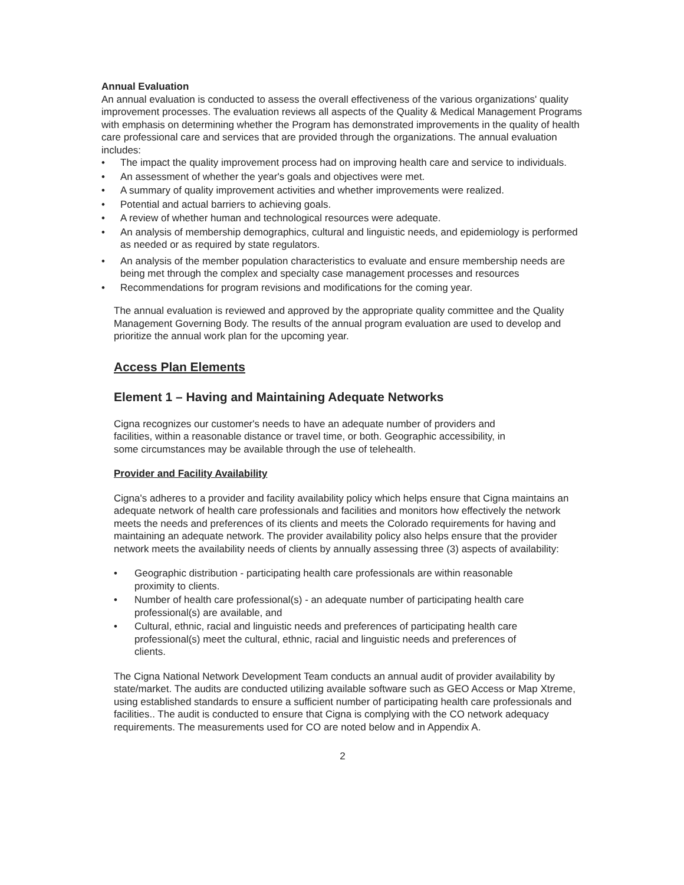Annual Evaluation
An annual evaluation is conducted to assess the overall effectiveness of the various organizations' quality improvement processes. The evaluation reviews all aspects of the Quality & Medical Management Programs with emphasis on determining whether the Program has demonstrated improvements in the quality of health care professional care and services that are provided through the organizations. The annual evaluation includes:
• The impact the quality improvement process had on improving health care and service to individuals.
• An assessment of whether the year's goals and objectives were met.
• A summary of quality improvement activities and whether improvements were realized.
• Potential and actual barriers to achieving goals.
• A review of whether human and technological resources were adequate.
• An analysis of membership demographics, cultural and linguistic needs, and epidemiology is performed as needed or as required by state regulators.
• An analysis of the member population characteristics to evaluate and ensure membership needs are being met through the complex and specialty case management processes and resources
• Recommendations for program revisions and modifications for the coming year.
The annual evaluation is reviewed and approved by the appropriate quality committee and the Quality Management Governing Body. The results of the annual program evaluation are used to develop and prioritize the annual work plan for the upcoming year.
Access Plan Elements
Element 1 – Having and Maintaining Adequate Networks
Cigna recognizes our customer's needs to have an adequate number of providers and facilities, within a reasonable distance or travel time, or both. Geographic accessibility, in some circumstances may be available through the use of telehealth.
Provider and Facility Availability
Cigna's adheres to a provider and facility availability policy which helps ensure that Cigna maintains an adequate network of health care professionals and facilities and monitors how effectively the network meets the needs and preferences of its clients and meets the Colorado requirements for having and maintaining an adequate network. The provider availability policy also helps ensure that the provider network meets the availability needs of clients by annually assessing three (3) aspects of availability:
• Geographic distribution - participating health care professionals are within reasonable proximity to clients.
• Number of health care professional(s) - an adequate number of participating health care professional(s) are available, and
• Cultural, ethnic, racial and linguistic needs and preferences of participating health care professional(s) meet the cultural, ethnic, racial and linguistic needs and preferences of clients.
The Cigna National Network Development Team conducts an annual audit of provider availability by state/market. The audits are conducted utilizing available software such as GEO Access or Map Xtreme, using established standards to ensure a sufficient number of participating health care professionals and facilities.. The audit is conducted to ensure that Cigna is complying with the CO network adequacy requirements. The measurements used for CO are noted below and in Appendix A.
2